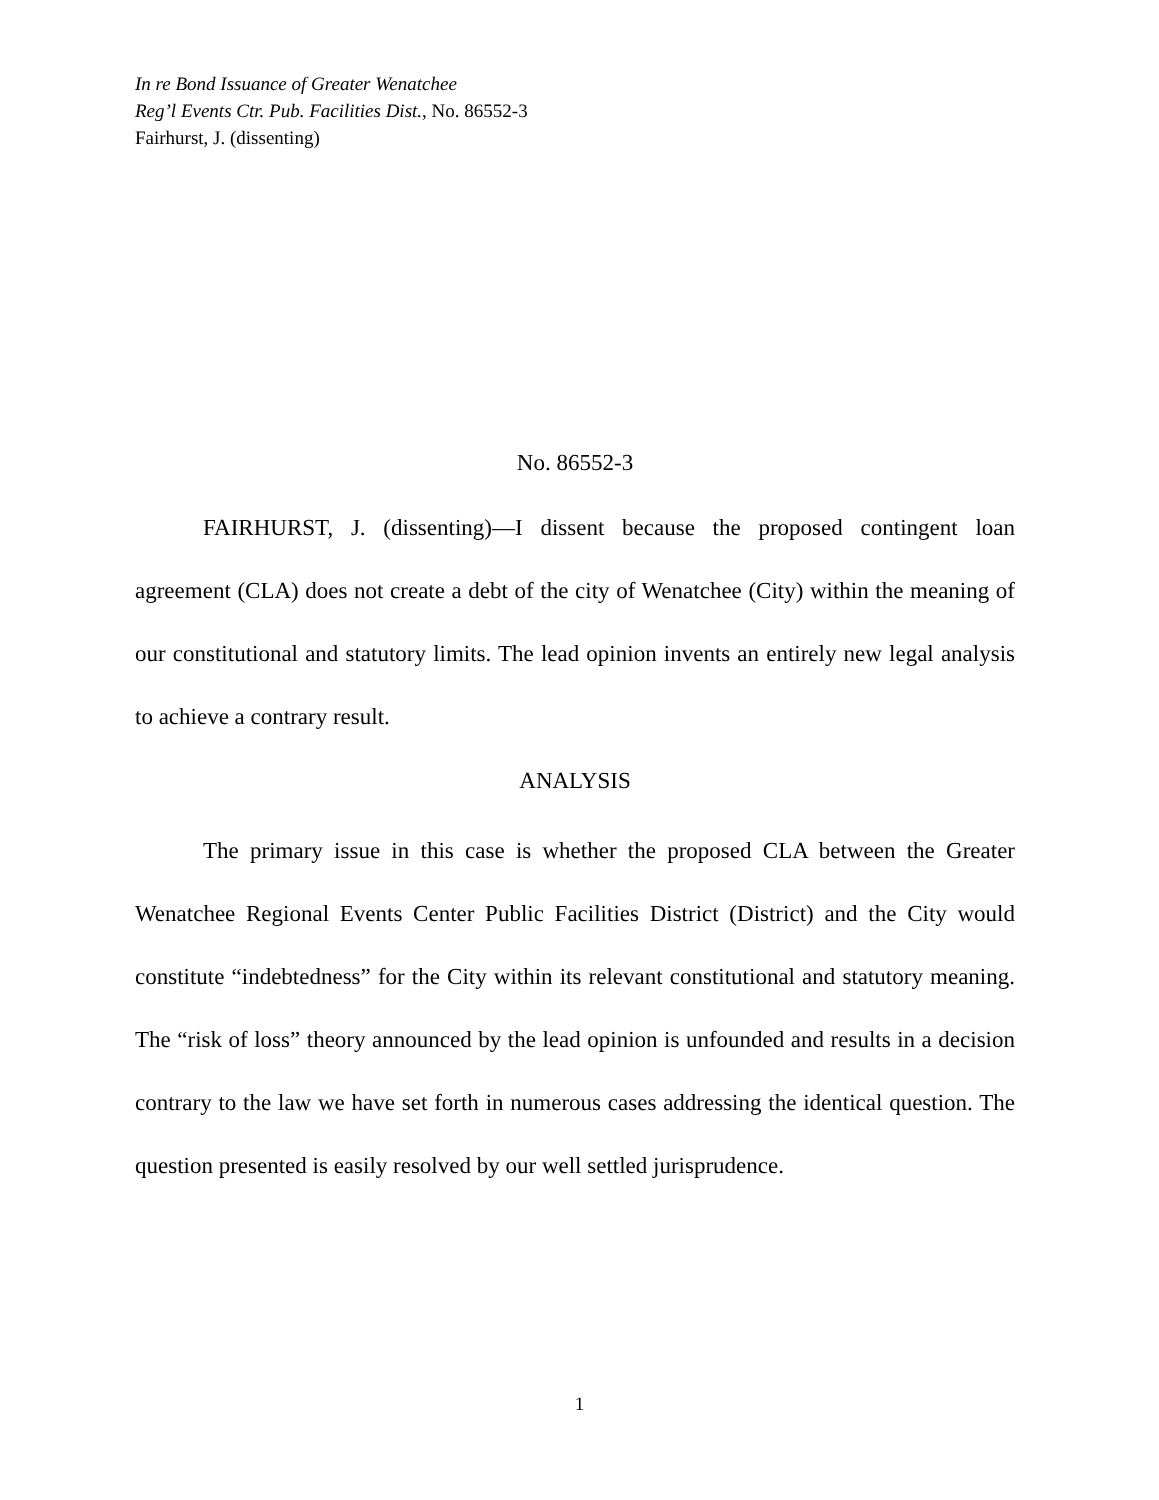In re Bond Issuance of Greater Wenatchee
Reg’l Events Ctr. Pub. Facilities Dist., No. 86552-3
Fairhurst, J. (dissenting)
No. 86552-3
FAIRHURST, J. (dissenting)—I dissent because the proposed contingent loan agreement (CLA) does not create a debt of the city of Wenatchee (City) within the meaning of our constitutional and statutory limits. The lead opinion invents an entirely new legal analysis to achieve a contrary result.
ANALYSIS
The primary issue in this case is whether the proposed CLA between the Greater Wenatchee Regional Events Center Public Facilities District (District) and the City would constitute “indebtedness” for the City within its relevant constitutional and statutory meaning. The “risk of loss” theory announced by the lead opinion is unfounded and results in a decision contrary to the law we have set forth in numerous cases addressing the identical question. The question presented is easily resolved by our well settled jurisprudence.
1